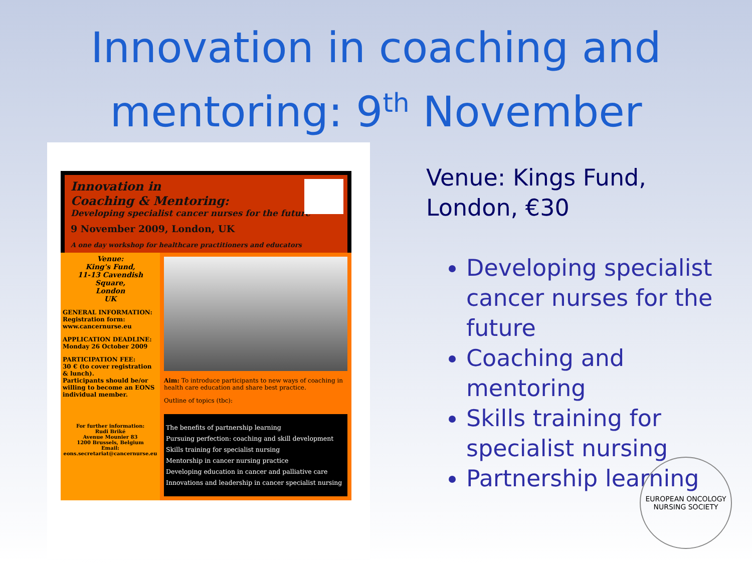Innovation in coaching and
mentoring: 9<sup>th</sup> November
Innovation in
Coaching & Mentoring:
Developing specialist cancer nurses for the future
9 November 2009, London, UK
A one day workshop for healthcare practitioners and educators
Venue:
King's Fund,
11-13 Cavendish Square,
London
UK
GENERAL INFORMATION:
Registration form:
www.cancernurse.eu
APPLICATION DEADLINE:
Monday 26 October 2009
PARTICIPATION FEE:
30 € (to cover registration & lunch).
Participants should be/or willing to become an EONS individual member.
For further information:
Rudi Briké
Avenue Mounier 83
1200 Brussels, Belgium
Email:
eons.secretariat@cancernurse.eu
Aim: To introduce participants to new ways of coaching in health care education and share best practice.
Outline of topics (tbc):
The benefits of partnership learning
Pursuing perfection: coaching and skill development
Skills training for specialist nursing
Mentorship in cancer nursing practice
Developing education in cancer and palliative care
Innovations and leadership in cancer specialist nursing
Venue: Kings Fund,
London, €30
Developing specialist cancer nurses for the future
Coaching and mentoring
Skills training for specialist nursing
Partnership learning
EUROPEAN ONCOLOGY
NURSING SOCIETY